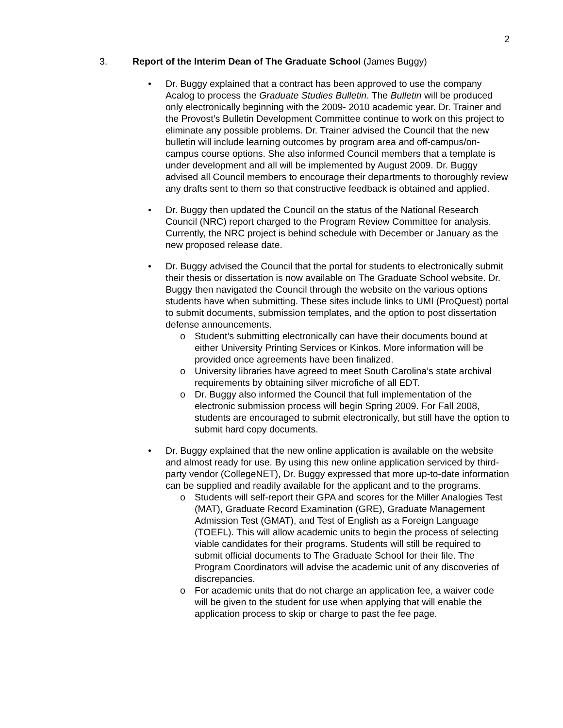2
3. Report of the Interim Dean of The Graduate School (James Buggy)
• Dr. Buggy explained that a contract has been approved to use the company Acalog to process the Graduate Studies Bulletin. The Bulletin will be produced only electronically beginning with the 2009- 2010 academic year. Dr. Trainer and the Provost’s Bulletin Development Committee continue to work on this project to eliminate any possible problems. Dr. Trainer advised the Council that the new bulletin will include learning outcomes by program area and off-campus/on-campus course options. She also informed Council members that a template is under development and all will be implemented by August 2009. Dr. Buggy advised all Council members to encourage their departments to thoroughly review any drafts sent to them so that constructive feedback is obtained and applied.
• Dr. Buggy then updated the Council on the status of the National Research Council (NRC) report charged to the Program Review Committee for analysis. Currently, the NRC project is behind schedule with December or January as the new proposed release date.
• Dr. Buggy advised the Council that the portal for students to electronically submit their thesis or dissertation is now available on The Graduate School website. Dr. Buggy then navigated the Council through the website on the various options students have when submitting. These sites include links to UMI (ProQuest) portal to submit documents, submission templates, and the option to post dissertation defense announcements.
o Student’s submitting electronically can have their documents bound at either University Printing Services or Kinkos. More information will be provided once agreements have been finalized.
o University libraries have agreed to meet South Carolina’s state archival requirements by obtaining silver microfiche of all EDT.
o Dr. Buggy also informed the Council that full implementation of the electronic submission process will begin Spring 2009. For Fall 2008, students are encouraged to submit electronically, but still have the option to submit hard copy documents.
• Dr. Buggy explained that the new online application is available on the website and almost ready for use. By using this new online application serviced by third-party vendor (CollegeNET), Dr. Buggy expressed that more up-to-date information can be supplied and readily available for the applicant and to the programs.
o Students will self-report their GPA and scores for the Miller Analogies Test (MAT), Graduate Record Examination (GRE), Graduate Management Admission Test (GMAT), and Test of English as a Foreign Language (TOEFL). This will allow academic units to begin the process of selecting viable candidates for their programs. Students will still be required to submit official documents to The Graduate School for their file. The Program Coordinators will advise the academic unit of any discoveries of discrepancies.
o For academic units that do not charge an application fee, a waiver code will be given to the student for use when applying that will enable the application process to skip or charge to past the fee page.